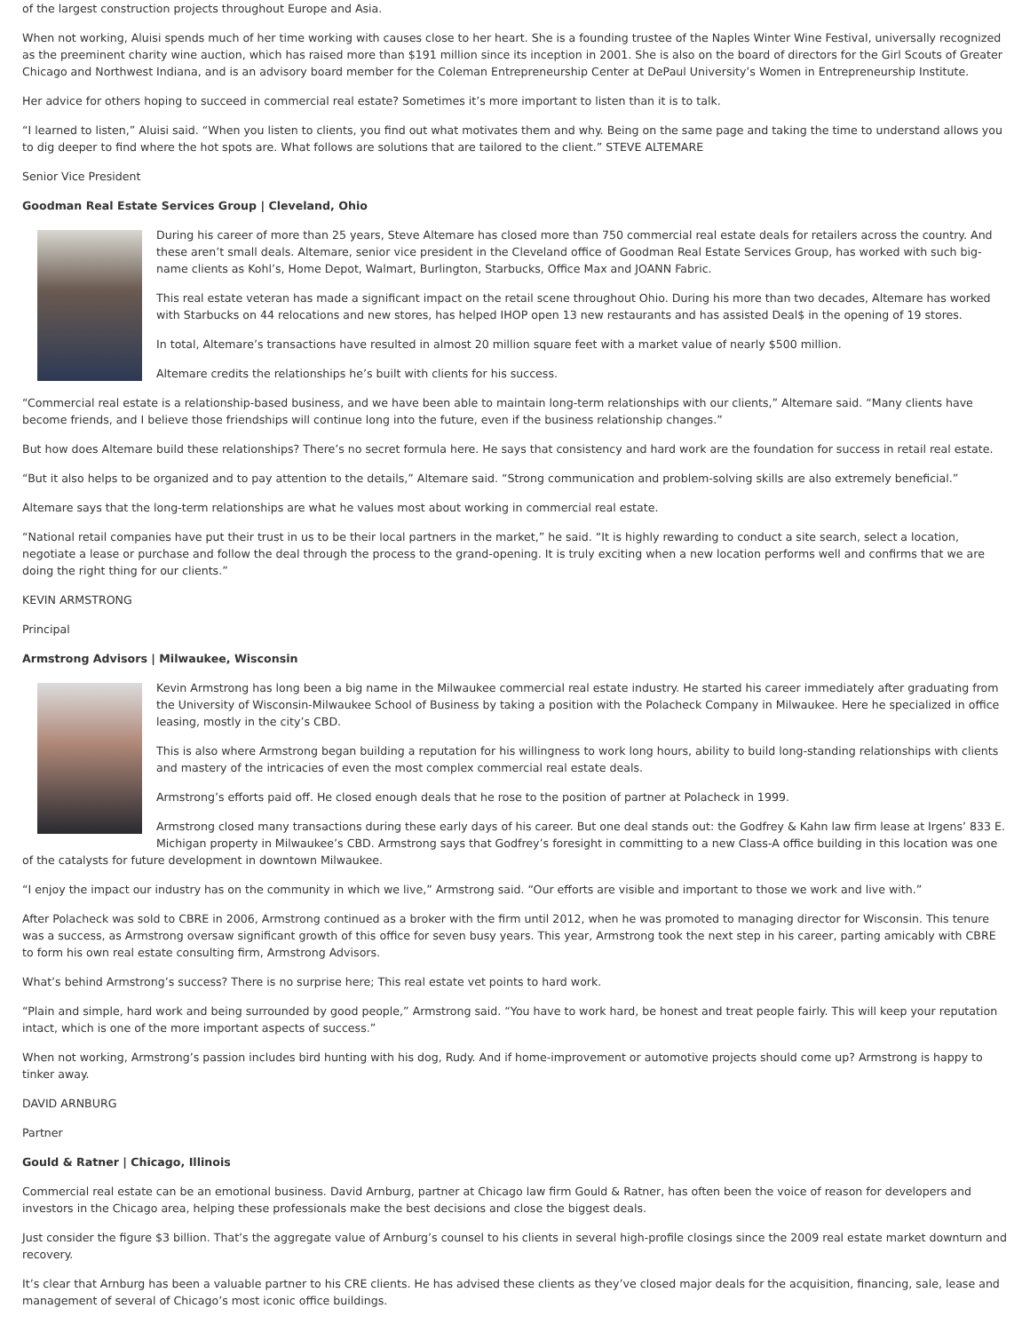of the largest construction projects throughout Europe and Asia.
When not working, Aluisi spends much of her time working with causes close to her heart. She is a founding trustee of the Naples Winter Wine Festival, universally recognized as the preeminent charity wine auction, which has raised more than $191 million since its inception in 2001. She is also on the board of directors for the Girl Scouts of Greater Chicago and Northwest Indiana, and is an advisory board member for the Coleman Entrepreneurship Center at DePaul University’s Women in Entrepreneurship Institute.
Her advice for others hoping to succeed in commercial real estate? Sometimes it’s more important to listen than it is to talk.
“I learned to listen,” Aluisi said. “When you listen to clients, you find out what motivates them and why. Being on the same page and taking the time to understand allows you to dig deeper to find where the hot spots are. What follows are solutions that are tailored to the client.” STEVE ALTEMARE
Senior Vice President
Goodman Real Estate Services Group | Cleveland, Ohio
During his career of more than 25 years, Steve Altemare has closed more than 750 commercial real estate deals for retailers across the country. And these aren’t small deals. Altemare, senior vice president in the Cleveland office of Goodman Real Estate Services Group, has worked with such big-name clients as Kohl’s, Home Depot, Walmart, Burlington, Starbucks, Office Max and JOANN Fabric.
This real estate veteran has made a significant impact on the retail scene throughout Ohio. During his more than two decades, Altemare has worked with Starbucks on 44 relocations and new stores, has helped IHOP open 13 new restaurants and has assisted Deal$ in the opening of 19 stores.
In total, Altemare’s transactions have resulted in almost 20 million square feet with a market value of nearly $500 million.
Altemare credits the relationships he’s built with clients for his success.
“Commercial real estate is a relationship-based business, and we have been able to maintain long-term relationships with our clients,” Altemare said. “Many clients have become friends, and I believe those friendships will continue long into the future, even if the business relationship changes.”
But how does Altemare build these relationships? There’s no secret formula here. He says that consistency and hard work are the foundation for success in retail real estate.
“But it also helps to be organized and to pay attention to the details,” Altemare said. “Strong communication and problem-solving skills are also extremely beneficial.”
Altemare says that the long-term relationships are what he values most about working in commercial real estate.
“National retail companies have put their trust in us to be their local partners in the market,” he said. “It is highly rewarding to conduct a site search, select a location, negotiate a lease or purchase and follow the deal through the process to the grand-opening. It is truly exciting when a new location performs well and confirms that we are doing the right thing for our clients.”
KEVIN ARMSTRONG
Principal
Armstrong Advisors | Milwaukee, Wisconsin
Kevin Armstrong has long been a big name in the Milwaukee commercial real estate industry. He started his career immediately after graduating from the University of Wisconsin-Milwaukee School of Business by taking a position with the Polacheck Company in Milwaukee. Here he specialized in office leasing, mostly in the city’s CBD.
This is also where Armstrong began building a reputation for his willingness to work long hours, ability to build long-standing relationships with clients and mastery of the intricacies of even the most complex commercial real estate deals.
Armstrong’s efforts paid off. He closed enough deals that he rose to the position of partner at Polacheck in 1999.
Armstrong closed many transactions during these early days of his career. But one deal stands out: the Godfrey & Kahn law firm lease at Irgens’ 833 E. Michigan property in Milwaukee’s CBD. Armstrong says that Godfrey’s foresight in committing to a new Class-A office building in this location was one of the catalysts for future development in downtown Milwaukee.
“I enjoy the impact our industry has on the community in which we live,” Armstrong said. “Our efforts are visible and important to those we work and live with.”
After Polacheck was sold to CBRE in 2006, Armstrong continued as a broker with the firm until 2012, when he was promoted to managing director for Wisconsin. This tenure was a success, as Armstrong oversaw significant growth of this office for seven busy years. This year, Armstrong took the next step in his career, parting amicably with CBRE to form his own real estate consulting firm, Armstrong Advisors.
What’s behind Armstrong’s success? There is no surprise here; This real estate vet points to hard work.
“Plain and simple, hard work and being surrounded by good people,” Armstrong said. “You have to work hard, be honest and treat people fairly. This will keep your reputation intact, which is one of the more important aspects of success.”
When not working, Armstrong’s passion includes bird hunting with his dog, Rudy. And if home-improvement or automotive projects should come up? Armstrong is happy to tinker away.
DAVID ARNBURG
Partner
Gould & Ratner | Chicago, Illinois
Commercial real estate can be an emotional business. David Arnburg, partner at Chicago law firm Gould & Ratner, has often been the voice of reason for developers and investors in the Chicago area, helping these professionals make the best decisions and close the biggest deals.
Just consider the figure $3 billion. That’s the aggregate value of Arnburg’s counsel to his clients in several high-profile closings since the 2009 real estate market downturn and recovery.
It’s clear that Arnburg has been a valuable partner to his CRE clients. He has advised these clients as they’ve closed major deals for the acquisition, financing, sale, lease and management of several of Chicago’s most iconic office buildings.